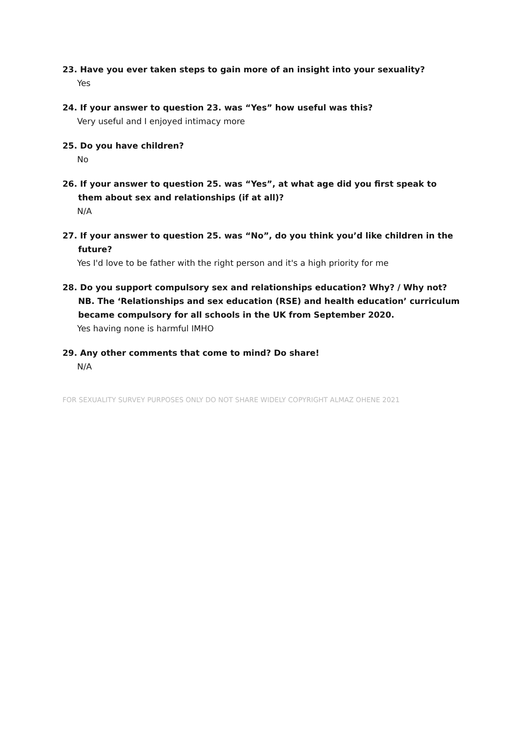23. Have you ever taken steps to gain more of an insight into your sexuality?
Yes
24. If your answer to question 23. was “Yes” how useful was this?
Very useful and I enjoyed intimacy more
25. Do you have children?
No
26. If your answer to question 25. was “Yes”, at what age did you first speak to them about sex and relationships (if at all)?
N/A
27. If your answer to question 25. was “No”, do you think you’d like children in the future?
Yes I'd love to be father with the right person and it's a high priority for me
28. Do you support compulsory sex and relationships education? Why? / Why not? NB. The ‘Relationships and sex education (RSE) and health education’ curriculum became compulsory for all schools in the UK from September 2020.
Yes having none is harmful IMHO
29. Any other comments that come to mind? Do share!
N/A
FOR SEXUALITY SURVEY PURPOSES ONLY DO NOT SHARE WIDELY COPYRIGHT ALMAZ OHENE 2021